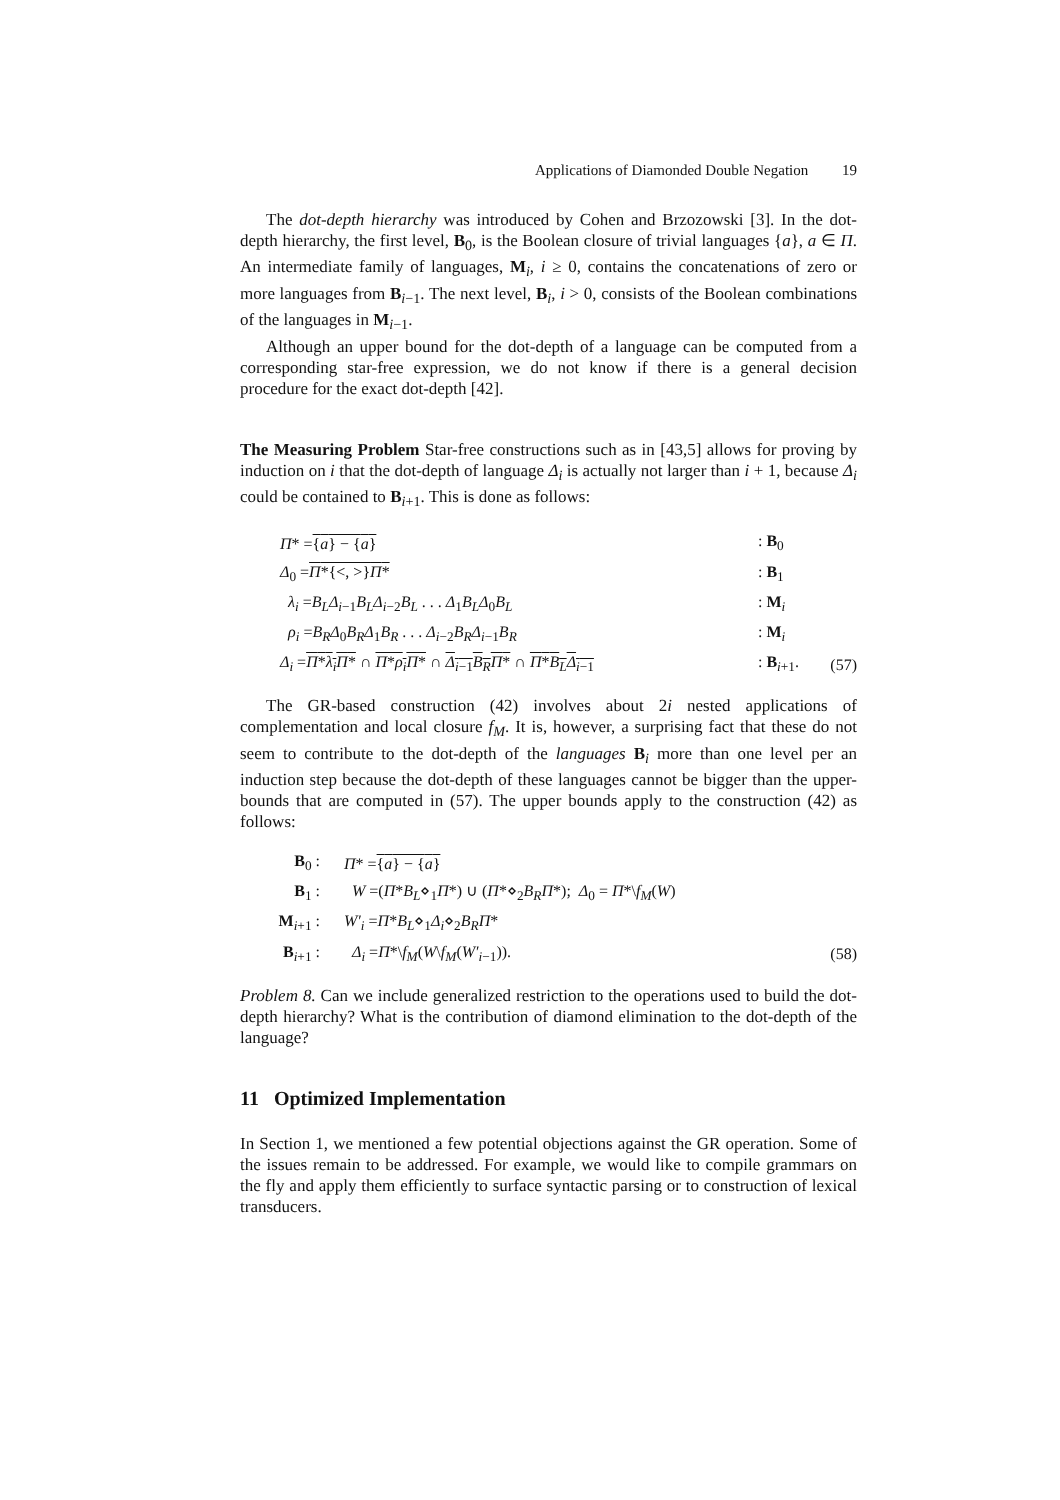Applications of Diamonded Double Negation 19
The dot-depth hierarchy was introduced by Cohen and Brzozowski [3]. In the dot-depth hierarchy, the first level, B<sub>0</sub>, is the Boolean closure of trivial languages {a}, a ∈ Π. An intermediate family of languages, M<sub>i</sub>, i ≥ 0, contains the concatenations of zero or more languages from B<sub>i−1</sub>. The next level, B<sub>i</sub>, i > 0, consists of the Boolean combinations of the languages in M<sub>i−1</sub>.
Although an upper bound for the dot-depth of a language can be computed from a corresponding star-free expression, we do not know if there is a general decision procedure for the exact dot-depth [42].
The Measuring Problem Star-free constructions such as in [43,5] allows for proving by induction on i that the dot-depth of language Δ<sub>i</sub> is actually not larger than i + 1, because Δ<sub>i</sub> could be contained to B<sub>i+1</sub>. This is done as follows:
| Π * = { a } − { a } | : B<sub>0</sub> | |
| Δ<sub>0</sub> = Π *{<, >} Π * | : B<sub>1</sub> | |
| λ<sub>i</sub> = B<sub>L</sub>Δ<sub>i−1</sub> B<sub>L</sub>Δ<sub>i−2</sub> B<sub>L</sub> . . . Δ<sub>1</sub> B<sub>L</sub>Δ<sub>0</sub> B<sub>L</sub> | : M<sub>i</sub> | |
| ρ<sub>i</sub> = B<sub>R</sub>Δ<sub>0</sub> B<sub>R</sub>Δ<sub>1</sub> B<sub>R</sub> . . . Δ<sub>i−2</sub> B<sub>R</sub>Δ<sub>i−1</sub> B<sub>R</sub> | : M<sub>i</sub> | |
| Δ<sub>i</sub> = Π * λ<sub>i</sub>Π * ∩ Π * ρ<sub>i</sub>Π * ∩ Δ<sub>i−1</sub> B<sub>R</sub>Π * ∩ Π * B<sub>L</sub>Δ<sub>i−1</sub> | : B<sub>i+1</sub>. | (57) |
The GR-based construction (42) involves about 2i nested applications of complementation and local closure f<sub>M</sub>. It is, however, a surprising fact that these do not seem to contribute to the dot-depth of the languages B<sub>i</sub> more than one level per an induction step because the dot-depth of these languages cannot be bigger than the upper-bounds that are computed in (57). The upper bounds apply to the construction (42) as follows:
| B<sub>0</sub> : | Π * = { a } − { a } | |
| B<sub>1</sub> : | W =( Π * B<sub>L</sub> ⋄<sub>1</sub> Π *) ∪ ( Π *⋄<sub>2</sub> B<sub>R</sub>Π *); Δ<sub>0</sub> = Π *\ f<sub>M</sub> ( W ) | |
| M<sub>i+1</sub> : | W′<sub>i</sub> = Π * B<sub>L</sub> ⋄<sub>1</sub> Δ<sub>i</sub> ⋄<sub>2</sub> B<sub>R</sub>Π * | |
| B<sub>i+1</sub> : | Δ<sub>i</sub> = Π *\ f<sub>M</sub> ( W \ f<sub>M</sub> ( W′<sub>i−1</sub>)). | (58) |
Problem 8. Can we include generalized restriction to the operations used to build the dot-depth hierarchy? What is the contribution of diamond elimination to the dot-depth of the language?
11 Optimized Implementation
In Section 1, we mentioned a few potential objections against the GR operation. Some of the issues remain to be addressed. For example, we would like to compile grammars on the fly and apply them efficiently to surface syntactic parsing or to construction of lexical transducers.